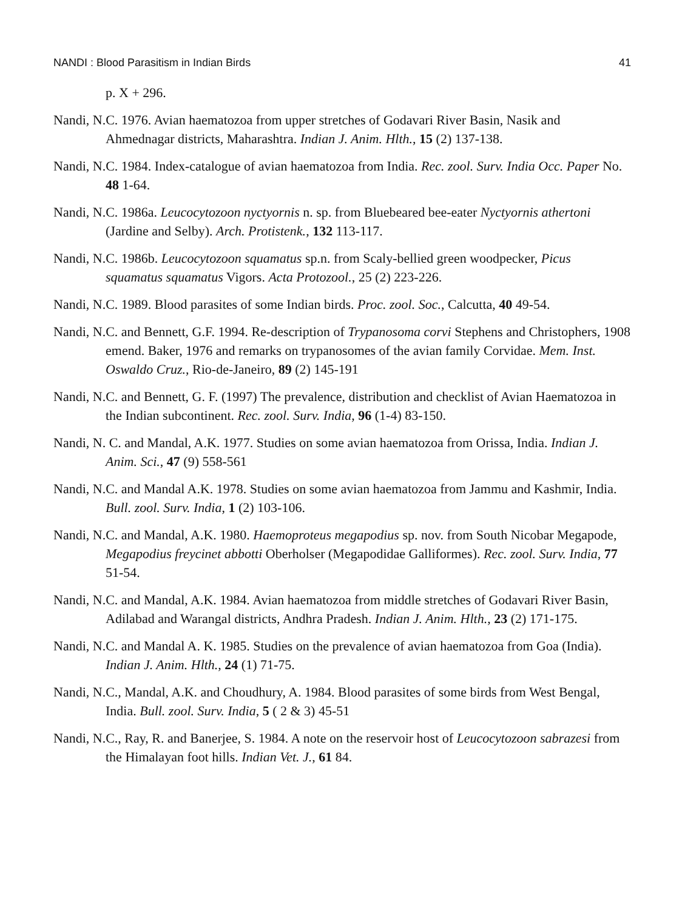NANDI : Blood Parasitism in Indian Birds 41
p. X + 296.
Nandi, N.C. 1976. Avian haematozoa from upper stretches of Godavari River Basin, Nasik and Ahmednagar districts, Maharashtra. Indian J. Anim. Hlth., 15 (2) 137-138.
Nandi, N.C. 1984. Index-catalogue of avian haematozoa from India. Rec. zool. Surv. India Occ. Paper No. 48 1-64.
Nandi, N.C. 1986a. Leucocytozoon nyctyornis n. sp. from Bluebeared bee-eater Nyctyornis athertoni (Jardine and Selby). Arch. Protistenk., 132 113-117.
Nandi, N.C. 1986b. Leucocytozoon squamatus sp.n. from Scaly-bellied green woodpecker, Picus squamatus squamatus Vigors. Acta Protozool., 25 (2) 223-226.
Nandi, N.C. 1989. Blood parasites of some Indian birds. Proc. zool. Soc., Calcutta, 40 49-54.
Nandi, N.C. and Bennett, G.F. 1994. Re-description of Trypanosoma corvi Stephens and Christophers, 1908 emend. Baker, 1976 and remarks on trypanosomes of the avian family Corvidae. Mem. Inst. Oswaldo Cruz., Rio-de-Janeiro, 89 (2) 145-191
Nandi, N.C. and Bennett, G. F. (1997) The prevalence, distribution and checklist of Avian Haematozoa in the Indian subcontinent. Rec. zool. Surv. India, 96 (1-4) 83-150.
Nandi, N. C. and Mandal, A.K. 1977. Studies on some avian haematozoa from Orissa, India. Indian J. Anim. Sci., 47 (9) 558-561
Nandi, N.C. and Mandal A.K. 1978. Studies on some avian haematozoa from Jammu and Kashmir, India. Bull. zool. Surv. India, 1 (2) 103-106.
Nandi, N.C. and Mandal, A.K. 1980. Haemoproteus megapodius sp. nov. from South Nicobar Megapode, Megapodius freycinet abbotti Oberholser (Megapodidae Galliformes). Rec. zool. Surv. India, 77 51-54.
Nandi, N.C. and Mandal, A.K. 1984. Avian haematozoa from middle stretches of Godavari River Basin, Adilabad and Warangal districts, Andhra Pradesh. Indian J. Anim. Hlth., 23 (2) 171-175.
Nandi, N.C. and Mandal A. K. 1985. Studies on the prevalence of avian haematozoa from Goa (India). Indian J. Anim. Hlth., 24 (1) 71-75.
Nandi, N.C., Mandal, A.K. and Choudhury, A. 1984. Blood parasites of some birds from West Bengal, India. Bull. zool. Surv. India, 5 ( 2 & 3) 45-51
Nandi, N.C., Ray, R. and Banerjee, S. 1984. A note on the reservoir host of Leucocytozoon sabrazesi from the Himalayan foot hills. Indian Vet. J., 61 84.